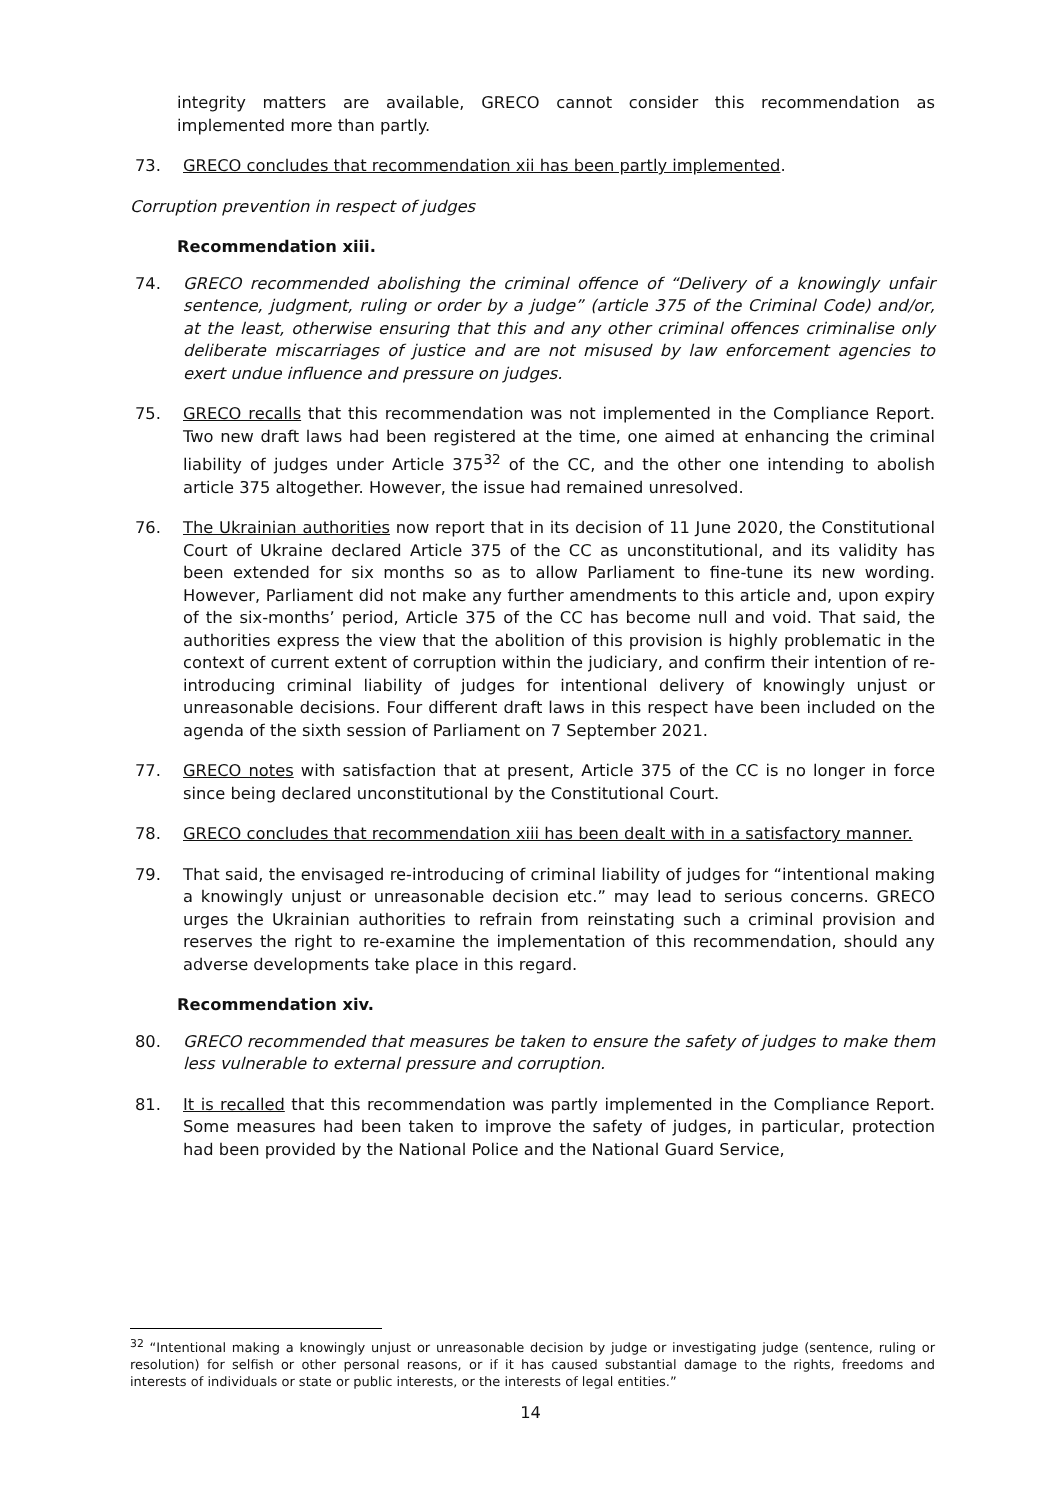integrity matters are available, GRECO cannot consider this recommendation as implemented more than partly.
73. GRECO concludes that recommendation xii has been partly implemented.
Corruption prevention in respect of judges
Recommendation xiii.
74. GRECO recommended abolishing the criminal offence of “Delivery of a knowingly unfair sentence, judgment, ruling or order by a judge” (article 375 of the Criminal Code) and/or, at the least, otherwise ensuring that this and any other criminal offences criminalise only deliberate miscarriages of justice and are not misused by law enforcement agencies to exert undue influence and pressure on judges.
75. GRECO recalls that this recommendation was not implemented in the Compliance Report. Two new draft laws had been registered at the time, one aimed at enhancing the criminal liability of judges under Article 375<sup>32</sup> of the CC, and the other one intending to abolish article 375 altogether. However, the issue had remained unresolved.
76. The Ukrainian authorities now report that in its decision of 11 June 2020, the Constitutional Court of Ukraine declared Article 375 of the CC as unconstitutional, and its validity has been extended for six months so as to allow Parliament to fine-tune its new wording. However, Parliament did not make any further amendments to this article and, upon expiry of the six-months’ period, Article 375 of the CC has become null and void. That said, the authorities express the view that the abolition of this provision is highly problematic in the context of current extent of corruption within the judiciary, and confirm their intention of re-introducing criminal liability of judges for intentional delivery of knowingly unjust or unreasonable decisions. Four different draft laws in this respect have been included on the agenda of the sixth session of Parliament on 7 September 2021.
77. GRECO notes with satisfaction that at present, Article 375 of the CC is no longer in force since being declared unconstitutional by the Constitutional Court.
78. GRECO concludes that recommendation xiii has been dealt with in a satisfactory manner.
79. That said, the envisaged re-introducing of criminal liability of judges for “intentional making a knowingly unjust or unreasonable decision etc.” may lead to serious concerns. GRECO urges the Ukrainian authorities to refrain from reinstating such a criminal provision and reserves the right to re-examine the implementation of this recommendation, should any adverse developments take place in this regard.
Recommendation xiv.
80. GRECO recommended that measures be taken to ensure the safety of judges to make them less vulnerable to external pressure and corruption.
81. It is recalled that this recommendation was partly implemented in the Compliance Report. Some measures had been taken to improve the safety of judges, in particular, protection had been provided by the National Police and the National Guard Service,
<sup>32</sup> “Intentional making a knowingly unjust or unreasonable decision by judge or investigating judge (sentence, ruling or resolution) for selfish or other personal reasons, or if it has caused substantial damage to the rights, freedoms and interests of individuals or state or public interests, or the interests of legal entities.”
14